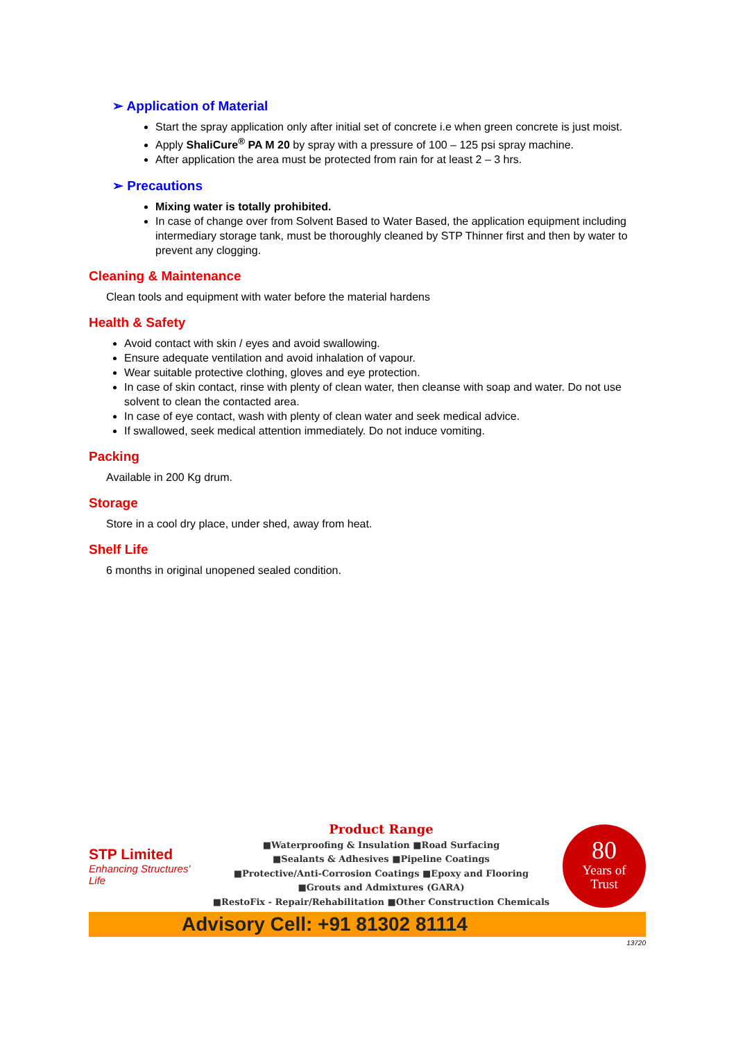➢ Application of Material
Start the spray application only after initial set of concrete i.e when green concrete is just moist.
Apply ShaliCure<sup>®</sup> PA M 20 by spray with a pressure of 100 – 125 psi spray machine.
After application the area must be protected from rain for at least 2 – 3 hrs.
➢ Precautions
Mixing water is totally prohibited.
In case of change over from Solvent Based to Water Based, the application equipment including intermediary storage tank, must be thoroughly cleaned by STP Thinner first and then by water to prevent any clogging.
Cleaning & Maintenance
Clean tools and equipment with water before the material hardens
Health & Safety
Avoid contact with skin / eyes and avoid swallowing.
Ensure adequate ventilation and avoid inhalation of vapour.
Wear suitable protective clothing, gloves and eye protection.
In case of skin contact, rinse with plenty of clean water, then cleanse with soap and water. Do not use solvent to clean the contacted area.
In case of eye contact, wash with plenty of clean water and seek medical advice.
If swallowed, seek medical attention immediately. Do not induce vomiting.
Packing
Available in 200 Kg drum.
Storage
Store in a cool dry place, under shed, away from heat.
Shelf Life
6 months in original unopened sealed condition.
STP Limited
Enhancing Structures' Life
Product Range
■Waterproofing & Insulation ■Road Surfacing
■Sealants & Adhesives ■Pipeline Coatings
■Protective/Anti-Corrosion Coatings ■Epoxy and Flooring
■Grouts and Admixtures (GARA)
■RestoFix - Repair/Rehabilitation ■Other Construction Chemicals
80
Years of
Trust
Advisory Cell: +91 81302 81114
13720